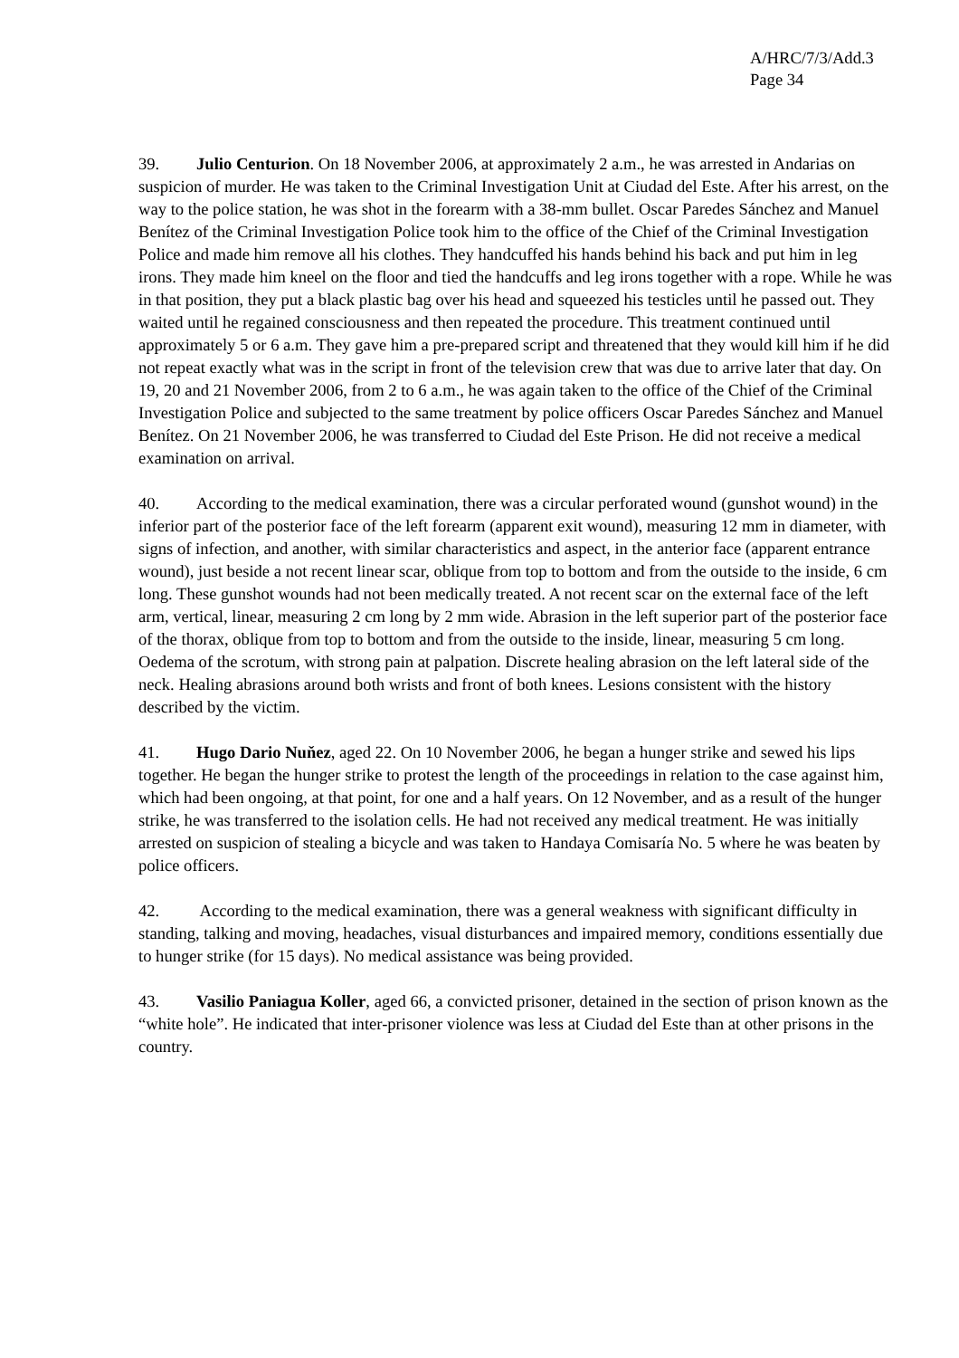A/HRC/7/3/Add.3
Page 34
39. Julio Centurion. On 18 November 2006, at approximately 2 a.m., he was arrested in Andarias on suspicion of murder. He was taken to the Criminal Investigation Unit at Ciudad del Este. After his arrest, on the way to the police station, he was shot in the forearm with a 38-mm bullet. Oscar Paredes Sánchez and Manuel Benítez of the Criminal Investigation Police took him to the office of the Chief of the Criminal Investigation Police and made him remove all his clothes. They handcuffed his hands behind his back and put him in leg irons. They made him kneel on the floor and tied the handcuffs and leg irons together with a rope. While he was in that position, they put a black plastic bag over his head and squeezed his testicles until he passed out. They waited until he regained consciousness and then repeated the procedure. This treatment continued until approximately 5 or 6 a.m. They gave him a pre-prepared script and threatened that they would kill him if he did not repeat exactly what was in the script in front of the television crew that was due to arrive later that day. On 19, 20 and 21 November 2006, from 2 to 6 a.m., he was again taken to the office of the Chief of the Criminal Investigation Police and subjected to the same treatment by police officers Oscar Paredes Sánchez and Manuel Benítez. On 21 November 2006, he was transferred to Ciudad del Este Prison. He did not receive a medical examination on arrival.
40. According to the medical examination, there was a circular perforated wound (gunshot wound) in the inferior part of the posterior face of the left forearm (apparent exit wound), measuring 12 mm in diameter, with signs of infection, and another, with similar characteristics and aspect, in the anterior face (apparent entrance wound), just beside a not recent linear scar, oblique from top to bottom and from the outside to the inside, 6 cm long. These gunshot wounds had not been medically treated. A not recent scar on the external face of the left arm, vertical, linear, measuring 2 cm long by 2 mm wide. Abrasion in the left superior part of the posterior face of the thorax, oblique from top to bottom and from the outside to the inside, linear, measuring 5 cm long. Oedema of the scrotum, with strong pain at palpation. Discrete healing abrasion on the left lateral side of the neck. Healing abrasions around both wrists and front of both knees. Lesions consistent with the history described by the victim.
41. Hugo Dario Nuňez, aged 22. On 10 November 2006, he began a hunger strike and sewed his lips together. He began the hunger strike to protest the length of the proceedings in relation to the case against him, which had been ongoing, at that point, for one and a half years. On 12 November, and as a result of the hunger strike, he was transferred to the isolation cells. He had not received any medical treatment. He was initially arrested on suspicion of stealing a bicycle and was taken to Handaya Comisaría No. 5 where he was beaten by police officers.
42. According to the medical examination, there was a general weakness with significant difficulty in standing, talking and moving, headaches, visual disturbances and impaired memory, conditions essentially due to hunger strike (for 15 days). No medical assistance was being provided.
43. Vasilio Paniagua Koller, aged 66, a convicted prisoner, detained in the section of prison known as the “white hole”. He indicated that inter-prisoner violence was less at Ciudad del Este than at other prisons in the country.